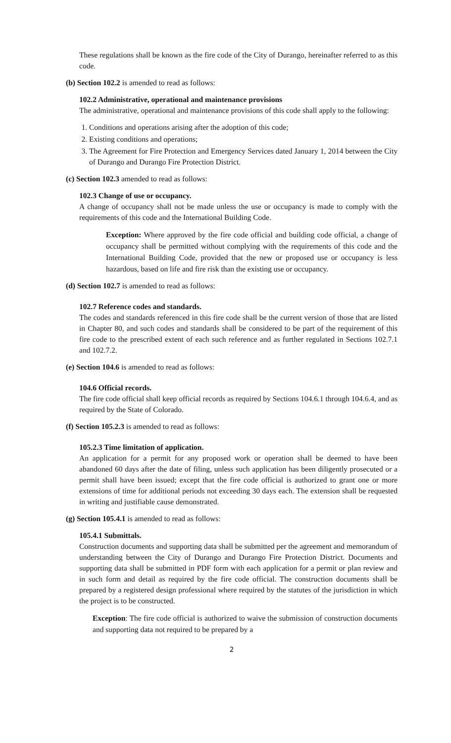These regulations shall be known as the fire code of the City of Durango, hereinafter referred to as this code.
(b) Section 102.2 is amended to read as follows:
102.2 Administrative, operational and maintenance provisions
The administrative, operational and maintenance provisions of this code shall apply to the following:
1. Conditions and operations arising after the adoption of this code;
2. Existing conditions and operations;
3. The Agreement for Fire Protection and Emergency Services dated January 1, 2014 between the City of Durango and Durango Fire Protection District.
(c) Section 102.3 amended to read as follows:
102.3 Change of use or occupancy.
A change of occupancy shall not be made unless the use or occupancy is made to comply with the requirements of this code and the International Building Code.
Exception: Where approved by the fire code official and building code official, a change of occupancy shall be permitted without complying with the requirements of this code and the International Building Code, provided that the new or proposed use or occupancy is less hazardous, based on life and fire risk than the existing use or occupancy.
(d) Section 102.7 is amended to read as follows:
102.7 Reference codes and standards.
The codes and standards referenced in this fire code shall be the current version of those that are listed in Chapter 80, and such codes and standards shall be considered to be part of the requirement of this fire code to the prescribed extent of each such reference and as further regulated in Sections 102.7.1 and 102.7.2.
(e) Section 104.6 is amended to read as follows:
104.6 Official records.
The fire code official shall keep official records as required by Sections 104.6.1 through 104.6.4, and as required by the State of Colorado.
(f) Section 105.2.3 is amended to read as follows:
105.2.3 Time limitation of application.
An application for a permit for any proposed work or operation shall be deemed to have been abandoned 60 days after the date of filing, unless such application has been diligently prosecuted or a permit shall have been issued; except that the fire code official is authorized to grant one or more extensions of time for additional periods not exceeding 30 days each. The extension shall be requested in writing and justifiable cause demonstrated.
(g) Section 105.4.1 is amended to read as follows:
105.4.1 Submittals.
Construction documents and supporting data shall be submitted per the agreement and memorandum of understanding between the City of Durango and Durango Fire Protection District. Documents and supporting data shall be submitted in PDF form with each application for a permit or plan review and in such form and detail as required by the fire code official. The construction documents shall be prepared by a registered design professional where required by the statutes of the jurisdiction in which the project is to be constructed.
Exception: The fire code official is authorized to waive the submission of construction documents and supporting data not required to be prepared by a
2